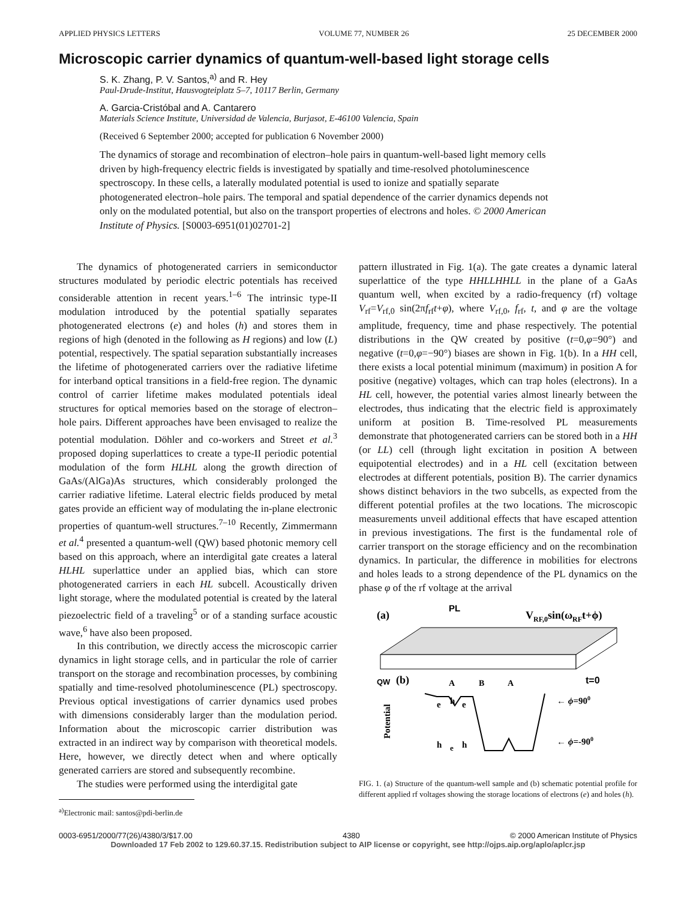APPLIED PHYSICS LETTERS VOLUME 77, NUMBER 26 25 DECEMBER 2000
Microscopic carrier dynamics of quantum-well-based light storage cells
S. K. Zhang, P. V. Santos,<sup>a)</sup> and R. Hey
Paul-Drude-Institut, Hausvogteiplatz 5–7, 10117 Berlin, Germany
A. Garcia-Cristóbal and A. Cantarero
Materials Science Institute, Universidad de Valencia, Burjasot, E-46100 Valencia, Spain
(Received 6 September 2000; accepted for publication 6 November 2000)
The dynamics of storage and recombination of electron–hole pairs in quantum-well-based light memory cells driven by high-frequency electric fields is investigated by spatially and time-resolved photoluminescence spectroscopy. In these cells, a laterally modulated potential is used to ionize and spatially separate photogenerated electron–hole pairs. The temporal and spatial dependence of the carrier dynamics depends not only on the modulated potential, but also on the transport properties of electrons and holes. © 2000 American Institute of Physics. [S0003-6951(01)02701-2]
The dynamics of photogenerated carriers in semiconductor structures modulated by periodic electric potentials has received considerable attention in recent years.<sup>1–6</sup> The intrinsic type-II modulation introduced by the potential spatially separates photogenerated electrons (e) and holes (h) and stores them in regions of high (denoted in the following as H regions) and low (L) potential, respectively. The spatial separation substantially increases the lifetime of photogenerated carriers over the radiative lifetime for interband optical transitions in a field-free region. The dynamic control of carrier lifetime makes modulated potentials ideal structures for optical memories based on the storage of electron–hole pairs. Different approaches have been envisaged to realize the potential modulation. Döhler and co-workers and Street et al.<sup>3</sup> proposed doping superlattices to create a type-II periodic potential modulation of the form HLHL along the growth direction of GaAs/(AlGa)As structures, which considerably prolonged the carrier radiative lifetime. Lateral electric fields produced by metal gates provide an efficient way of modulating the in-plane electronic properties of quantum-well structures.<sup>7–10</sup> Recently, Zimmermann et al.<sup>4</sup> presented a quantum-well (QW) based photonic memory cell based on this approach, where an interdigital gate creates a lateral HLHL superlattice under an applied bias, which can store photogenerated carriers in each HL subcell. Acoustically driven light storage, where the modulated potential is created by the lateral piezoelectric field of a traveling<sup>5</sup> or of a standing surface acoustic wave,<sup>6</sup> have also been proposed.
In this contribution, we directly access the microscopic carrier dynamics in light storage cells, and in particular the role of carrier transport on the storage and recombination processes, by combining spatially and time-resolved photoluminescence (PL) spectroscopy. Previous optical investigations of carrier dynamics used probes with dimensions considerably larger than the modulation period. Information about the microscopic carrier distribution was extracted in an indirect way by comparison with theoretical models. Here, however, we directly detect when and where optically generated carriers are stored and subsequently recombine.
The studies were performed using the interdigital gate
<sup>a)</sup> Electronic mail: santos@pdi-berlin.de
pattern illustrated in Fig. 1(a). The gate creates a dynamic lateral superlattice of the type HHLLHHLL in the plane of a GaAs quantum well, when excited by a radio-frequency (rf) voltage V<sub>rf</sub>=V<sub>rf,0</sub> sin(2πf<sub>rf</sub>t+φ), where V<sub>rf,0</sub>, f<sub>rf</sub>, t, and φ are the voltage amplitude, frequency, time and phase respectively. The potential distributions in the QW created by positive (t=0,φ=90°) and negative (t=0,φ=−90°) biases are shown in Fig. 1(b). In a HH cell, there exists a local potential minimum (maximum) in position A for positive (negative) voltages, which can trap holes (electrons). In a HL cell, however, the potential varies almost linearly between the electrodes, thus indicating that the electric field is approximately uniform at position B. Time-resolved PL measurements demonstrate that photogenerated carriers can be stored both in a HH (or LL) cell (through light excitation in position A between equipotential electrodes) and in a HL cell (excitation between electrodes at different potentials, position B). The carrier dynamics shows distinct behaviors in the two subcells, as expected from the different potential profiles at the two locations. The microscopic measurements unveil additional effects that have escaped attention in previous investigations. The first is the fundamental role of carrier transport on the storage efficiency and on the recombination dynamics. In particular, the difference in mobilities for electrons and holes leads to a strong dependence of the PL dynamics on the phase φ of the rf voltage at the arrival
(a)
PL
VRF,0sin(ωRFt+ϕ)
QW
(b)
A
B
A
t=0
Potential
e
h
e
h
e
h
← ϕ=900
← ϕ=-900
FIG. 1. (a) Structure of the quantum-well sample and (b) schematic potential profile for different applied rf voltages showing the storage locations of electrons (e) and holes (h).
0003-6951/2000/77(26)/4380/3/$17.00 4380 © 2000 American Institute of Physics
Downloaded 17 Feb 2002 to 129.60.37.15. Redistribution subject to AIP license or copyright, see http://ojps.aip.org/aplo/aplcr.jsp